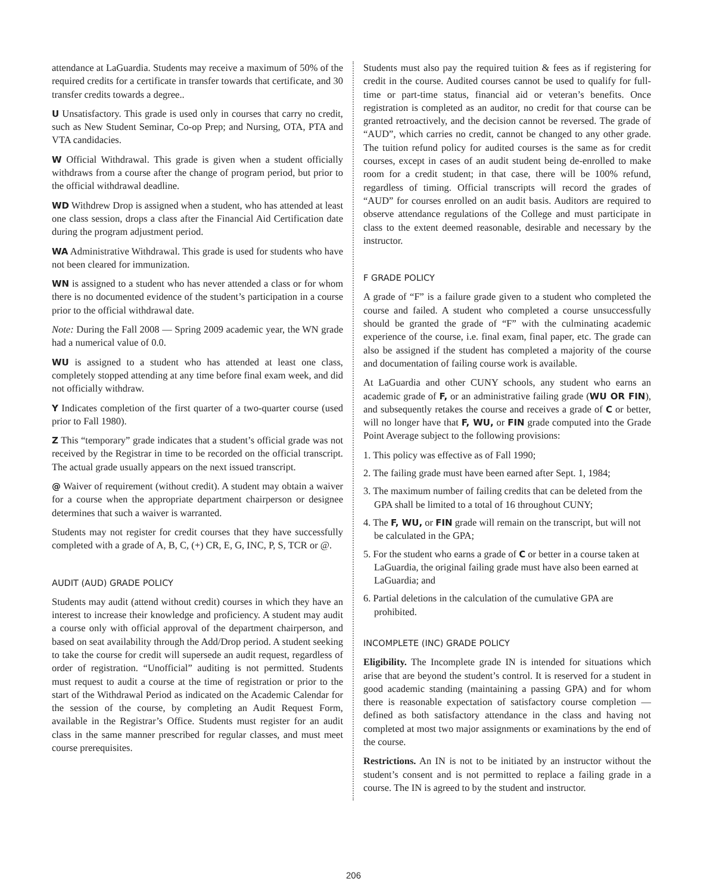attendance at LaGuardia. Students may receive a maximum of 50% of the required credits for a certificate in transfer towards that certificate, and 30 transfer credits towards a degree..
U Unsatisfactory. This grade is used only in courses that carry no credit, such as New Student Seminar, Co-op Prep; and Nursing, OTA, PTA and VTA candidacies.
W Official Withdrawal. This grade is given when a student officially withdraws from a course after the change of program period, but prior to the official withdrawal deadline.
WD Withdrew Drop is assigned when a student, who has attended at least one class session, drops a class after the Financial Aid Certification date during the program adjustment period.
WA Administrative Withdrawal. This grade is used for students who have not been cleared for immunization.
WN is assigned to a student who has never attended a class or for whom there is no documented evidence of the student’s participation in a course prior to the official withdrawal date.
Note: During the Fall 2008 — Spring 2009 academic year, the WN grade had a numerical value of 0.0.
WU is assigned to a student who has attended at least one class, completely stopped attending at any time before final exam week, and did not officially withdraw.
Y Indicates completion of the first quarter of a two-quarter course (used prior to Fall 1980).
Z This “temporary” grade indicates that a student’s official grade was not received by the Registrar in time to be recorded on the official transcript. The actual grade usually appears on the next issued transcript.
@ Waiver of requirement (without credit). A student may obtain a waiver for a course when the appropriate department chairperson or designee determines that such a waiver is warranted.
Students may not register for credit courses that they have successfully completed with a grade of A, B, C, (+) CR, E, G, INC, P, S, TCR or @.
AUDIT (AUD) GRADE POLICY
Students may audit (attend without credit) courses in which they have an interest to increase their knowledge and proficiency. A student may audit a course only with official approval of the department chairperson, and based on seat availability through the Add/Drop period. A student seeking to take the course for credit will supersede an audit request, regardless of order of registration. “Unofficial” auditing is not permitted. Students must request to audit a course at the time of registration or prior to the start of the Withdrawal Period as indicated on the Academic Calendar for the session of the course, by completing an Audit Request Form, available in the Registrar’s Office. Students must register for an audit class in the same manner prescribed for regular classes, and must meet course prerequisites.
Students must also pay the required tuition & fees as if registering for credit in the course. Audited courses cannot be used to qualify for full-time or part-time status, financial aid or veteran’s benefits. Once registration is completed as an auditor, no credit for that course can be granted retroactively, and the decision cannot be reversed. The grade of “AUD”, which carries no credit, cannot be changed to any other grade. The tuition refund policy for audited courses is the same as for credit courses, except in cases of an audit student being de-enrolled to make room for a credit student; in that case, there will be 100% refund, regardless of timing. Official transcripts will record the grades of “AUD” for courses enrolled on an audit basis. Auditors are required to observe attendance regulations of the College and must participate in class to the extent deemed reasonable, desirable and necessary by the instructor.
F GRADE POLICY
A grade of “F” is a failure grade given to a student who completed the course and failed. A student who completed a course unsuccessfully should be granted the grade of “F” with the culminating academic experience of the course, i.e. final exam, final paper, etc. The grade can also be assigned if the student has completed a majority of the course and documentation of failing course work is available.
At LaGuardia and other CUNY schools, any student who earns an academic grade of F, or an administrative failing grade (WU OR FIN), and subsequently retakes the course and receives a grade of C or better, will no longer have that F, WU, or FIN grade computed into the Grade Point Average subject to the following provisions:
1. This policy was effective as of Fall 1990;
2. The failing grade must have been earned after Sept. 1, 1984;
3. The maximum number of failing credits that can be deleted from the GPA shall be limited to a total of 16 throughout CUNY;
4. The F, WU, or FIN grade will remain on the transcript, but will not be calculated in the GPA;
5. For the student who earns a grade of C or better in a course taken at LaGuardia, the original failing grade must have also been earned at LaGuardia; and
6. Partial deletions in the calculation of the cumulative GPA are prohibited.
INCOMPLETE (INC) GRADE POLICY
Eligibility. The Incomplete grade IN is intended for situations which arise that are beyond the student’s control. It is reserved for a student in good academic standing (maintaining a passing GPA) and for whom there is reasonable expectation of satisfactory course completion — defined as both satisfactory attendance in the class and having not completed at most two major assignments or examinations by the end of the course.
Restrictions. An IN is not to be initiated by an instructor without the student’s consent and is not permitted to replace a failing grade in a course. The IN is agreed to by the student and instructor.
206